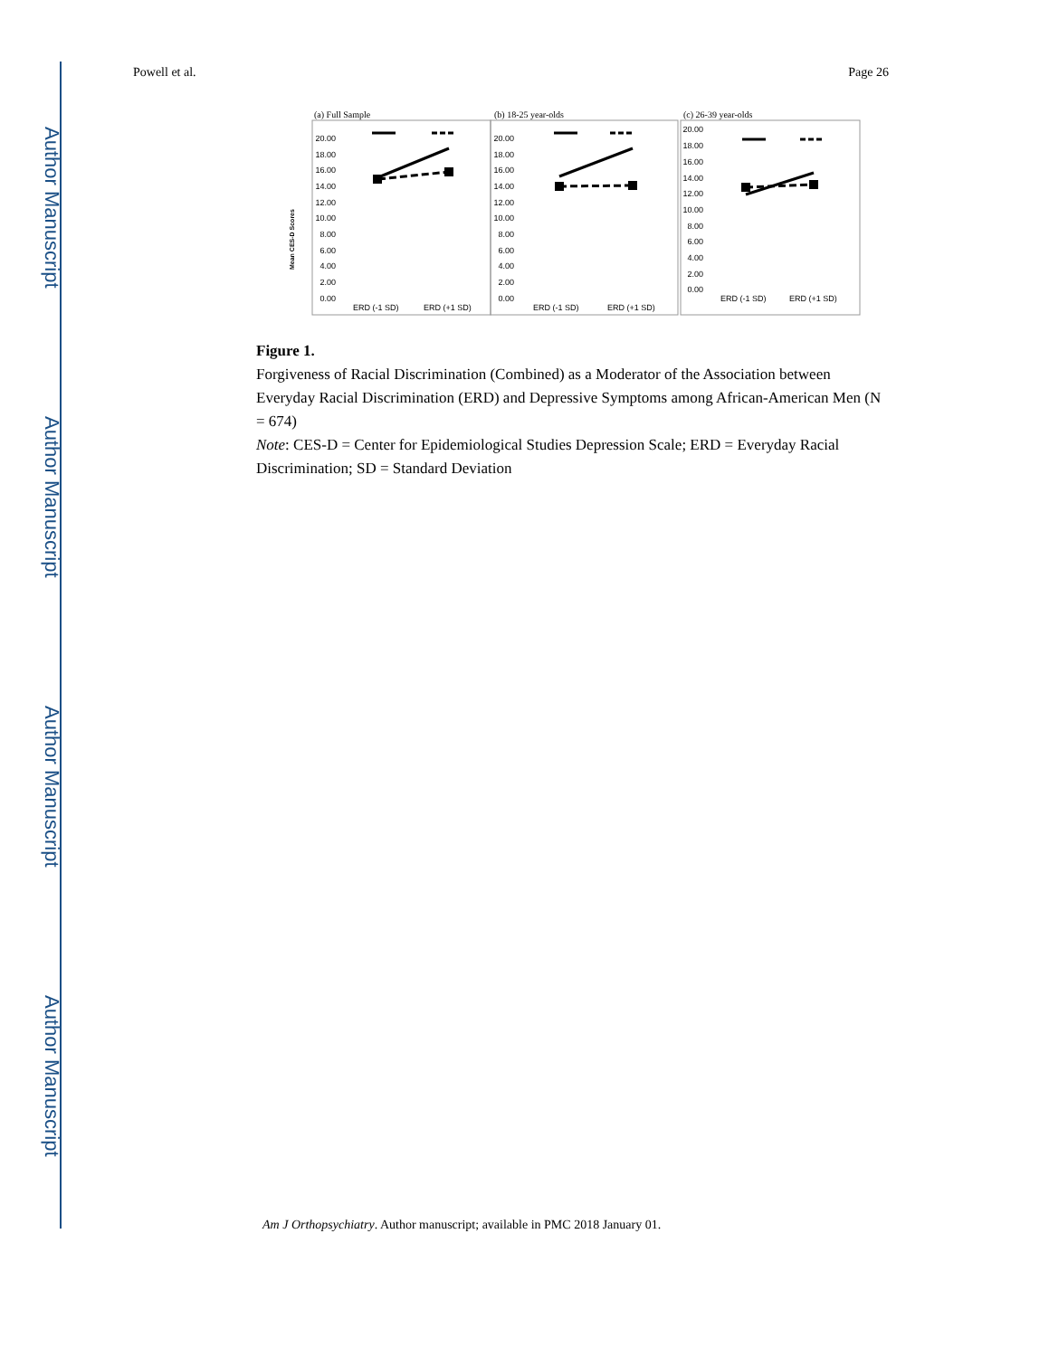Author Manuscript
Author Manuscript
Author Manuscript
Author Manuscript
Powell et al. Page 26
Mean CES-D Scores
(a) Full Sample
(b) 18-25 year-olds
(c) 26-39 year-olds
20.00
18.00
16.00
14.00
12.00
10.00
8.00
6.00
4.00
2.00
0.00
20.00
18.00
16.00
14.00
12.00
10.00
8.00
6.00
4.00
2.00
0.00
20.00
18.00
16.00
14.00
12.00
10.00
8.00
6.00
4.00
2.00
0.00
ERD (-1 SD)
ERD (+1 SD)
ERD (-1 SD)
ERD (+1 SD)
ERD (-1 SD)
ERD (+1 SD)
Figure 1.
Forgiveness of Racial Discrimination (Combined) as a Moderator of the Association between Everyday Racial Discrimination (ERD) and Depressive Symptoms among African-American Men (N = 674)
Note: CES-D = Center for Epidemiological Studies Depression Scale; ERD = Everyday Racial Discrimination; SD = Standard Deviation
Am J Orthopsychiatry. Author manuscript; available in PMC 2018 January 01.